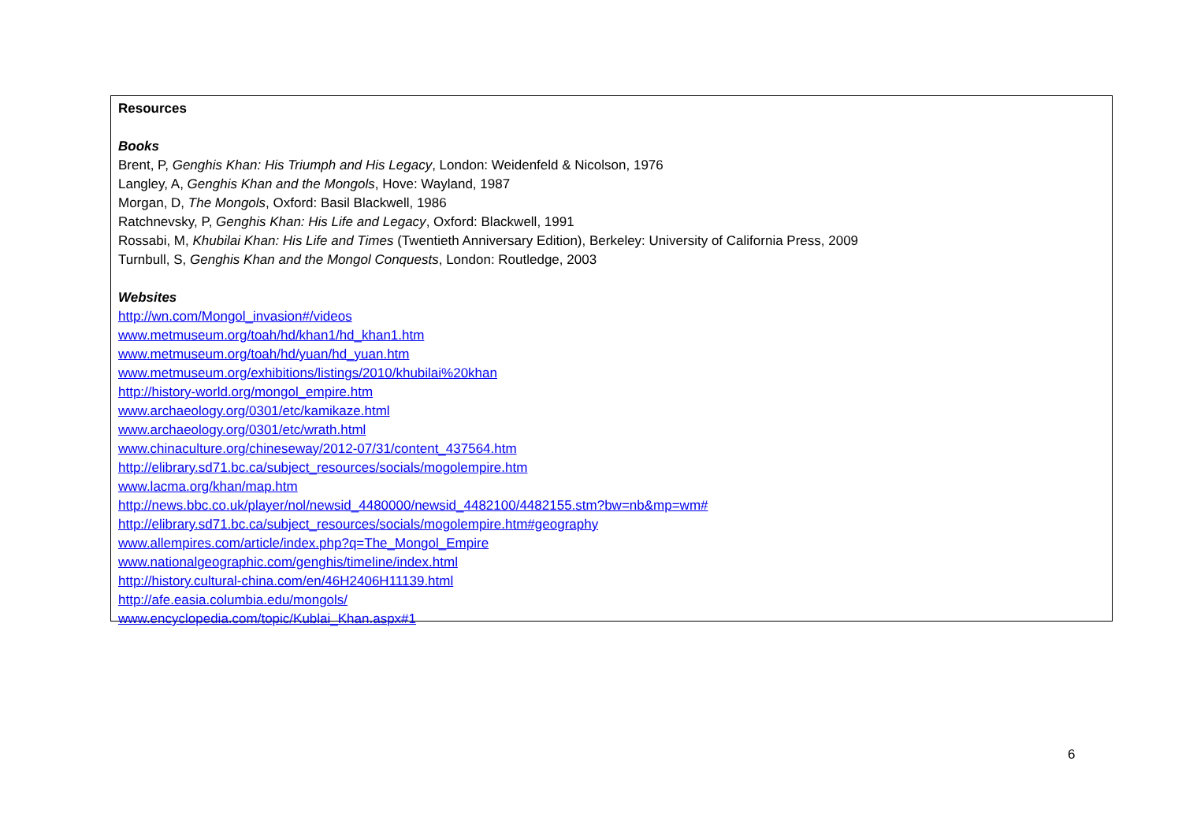Resources
Books
Brent, P, Genghis Khan: His Triumph and His Legacy, London: Weidenfeld & Nicolson, 1976
Langley, A, Genghis Khan and the Mongols, Hove: Wayland, 1987
Morgan, D, The Mongols, Oxford: Basil Blackwell, 1986
Ratchnevsky, P, Genghis Khan: His Life and Legacy, Oxford: Blackwell, 1991
Rossabi, M, Khubilai Khan: His Life and Times (Twentieth Anniversary Edition), Berkeley: University of California Press, 2009
Turnbull, S, Genghis Khan and the Mongol Conquests, London: Routledge, 2003
Websites
http://wn.com/Mongol_invasion#/videos
www.metmuseum.org/toah/hd/khan1/hd_khan1.htm
www.metmuseum.org/toah/hd/yuan/hd_yuan.htm
www.metmuseum.org/exhibitions/listings/2010/khubilai%20khan
http://history-world.org/mongol_empire.htm
www.archaeology.org/0301/etc/kamikaze.html
www.archaeology.org/0301/etc/wrath.html
www.chinaculture.org/chineseway/2012-07/31/content_437564.htm
http://elibrary.sd71.bc.ca/subject_resources/socials/mogolempire.htm
www.lacma.org/khan/map.htm
http://news.bbc.co.uk/player/nol/newsid_4480000/newsid_4482100/4482155.stm?bw=nb&mp=wm#
http://elibrary.sd71.bc.ca/subject_resources/socials/mogolempire.htm#geography
www.allempires.com/article/index.php?q=The_Mongol_Empire
www.nationalgeographic.com/genghis/timeline/index.html
http://history.cultural-china.com/en/46H2406H11139.html
http://afe.easia.columbia.edu/mongols/
www.encyclopedia.com/topic/Kublai_Khan.aspx#1
6